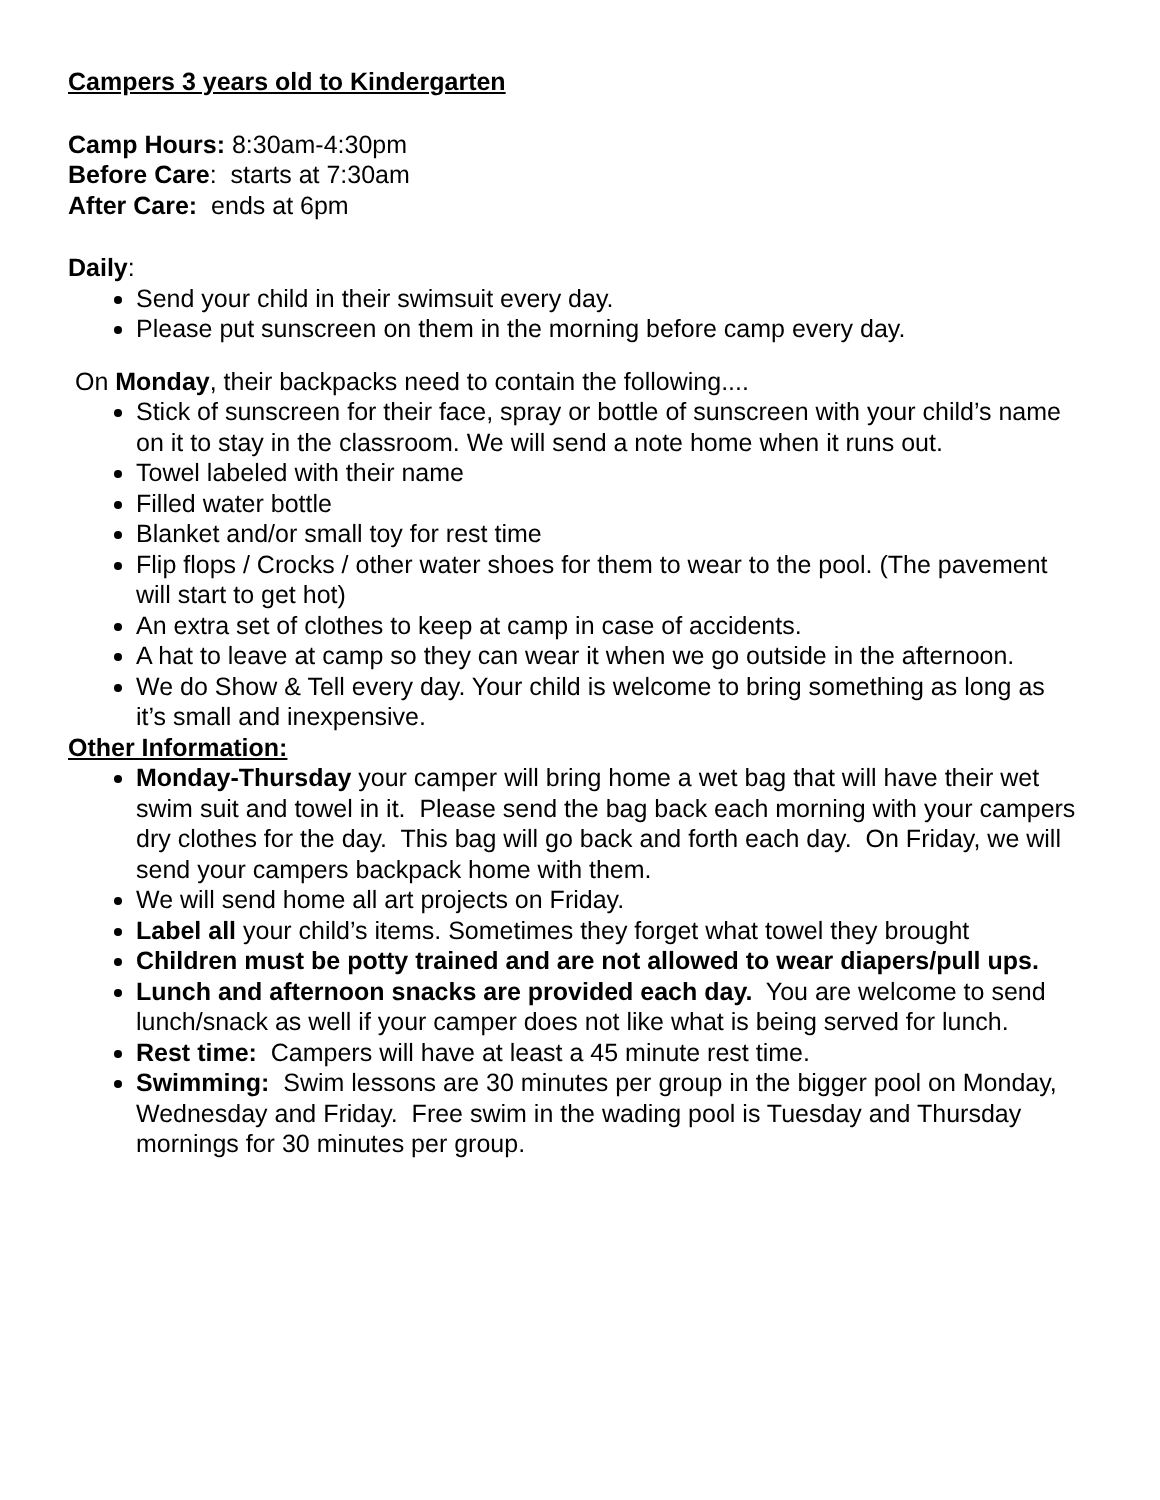Campers 3 years old to Kindergarten
Camp Hours: 8:30am-4:30pm
Before Care: starts at 7:30am
After Care: ends at 6pm
Daily:
Send your child in their swimsuit every day.
Please put sunscreen on them in the morning before camp every day.
On Monday, their backpacks need to contain the following....
Stick of sunscreen for their face, spray or bottle of sunscreen with your child’s name on it to stay in the classroom. We will send a note home when it runs out.
Towel labeled with their name
Filled water bottle
Blanket and/or small toy for rest time
Flip flops / Crocks / other water shoes for them to wear to the pool. (The pavement will start to get hot)
An extra set of clothes to keep at camp in case of accidents.
A hat to leave at camp so they can wear it when we go outside in the afternoon.
We do Show & Tell every day. Your child is welcome to bring something as long as it’s small and inexpensive.
Other Information:
Monday-Thursday your camper will bring home a wet bag that will have their wet swim suit and towel in it. Please send the bag back each morning with your campers dry clothes for the day. This bag will go back and forth each day. On Friday, we will send your campers backpack home with them.
We will send home all art projects on Friday.
Label all your child’s items. Sometimes they forget what towel they brought
Children must be potty trained and are not allowed to wear diapers/pull ups.
Lunch and afternoon snacks are provided each day. You are welcome to send lunch/snack as well if your camper does not like what is being served for lunch.
Rest time: Campers will have at least a 45 minute rest time.
Swimming: Swim lessons are 30 minutes per group in the bigger pool on Monday, Wednesday and Friday. Free swim in the wading pool is Tuesday and Thursday mornings for 30 minutes per group.